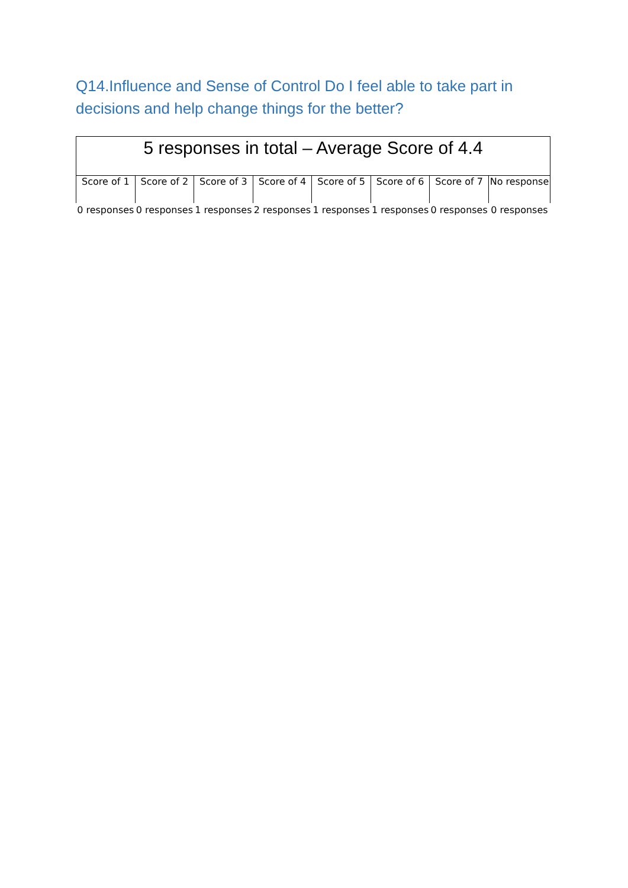Q14.Influence and Sense of Control Do I feel able to take part in decisions and help change things for the better?
| 5 responses in total – Average Score of 4.4 | | | | | | | |
| Score of 1 | Score of 2 | Score of 3 | Score of 4 | Score of 5 | Score of 6 | Score of 7 | No response |
| 0 responses | 0 responses | 1 responses | 2 responses | 1 responses | 1 responses | 0 responses | 0 responses |